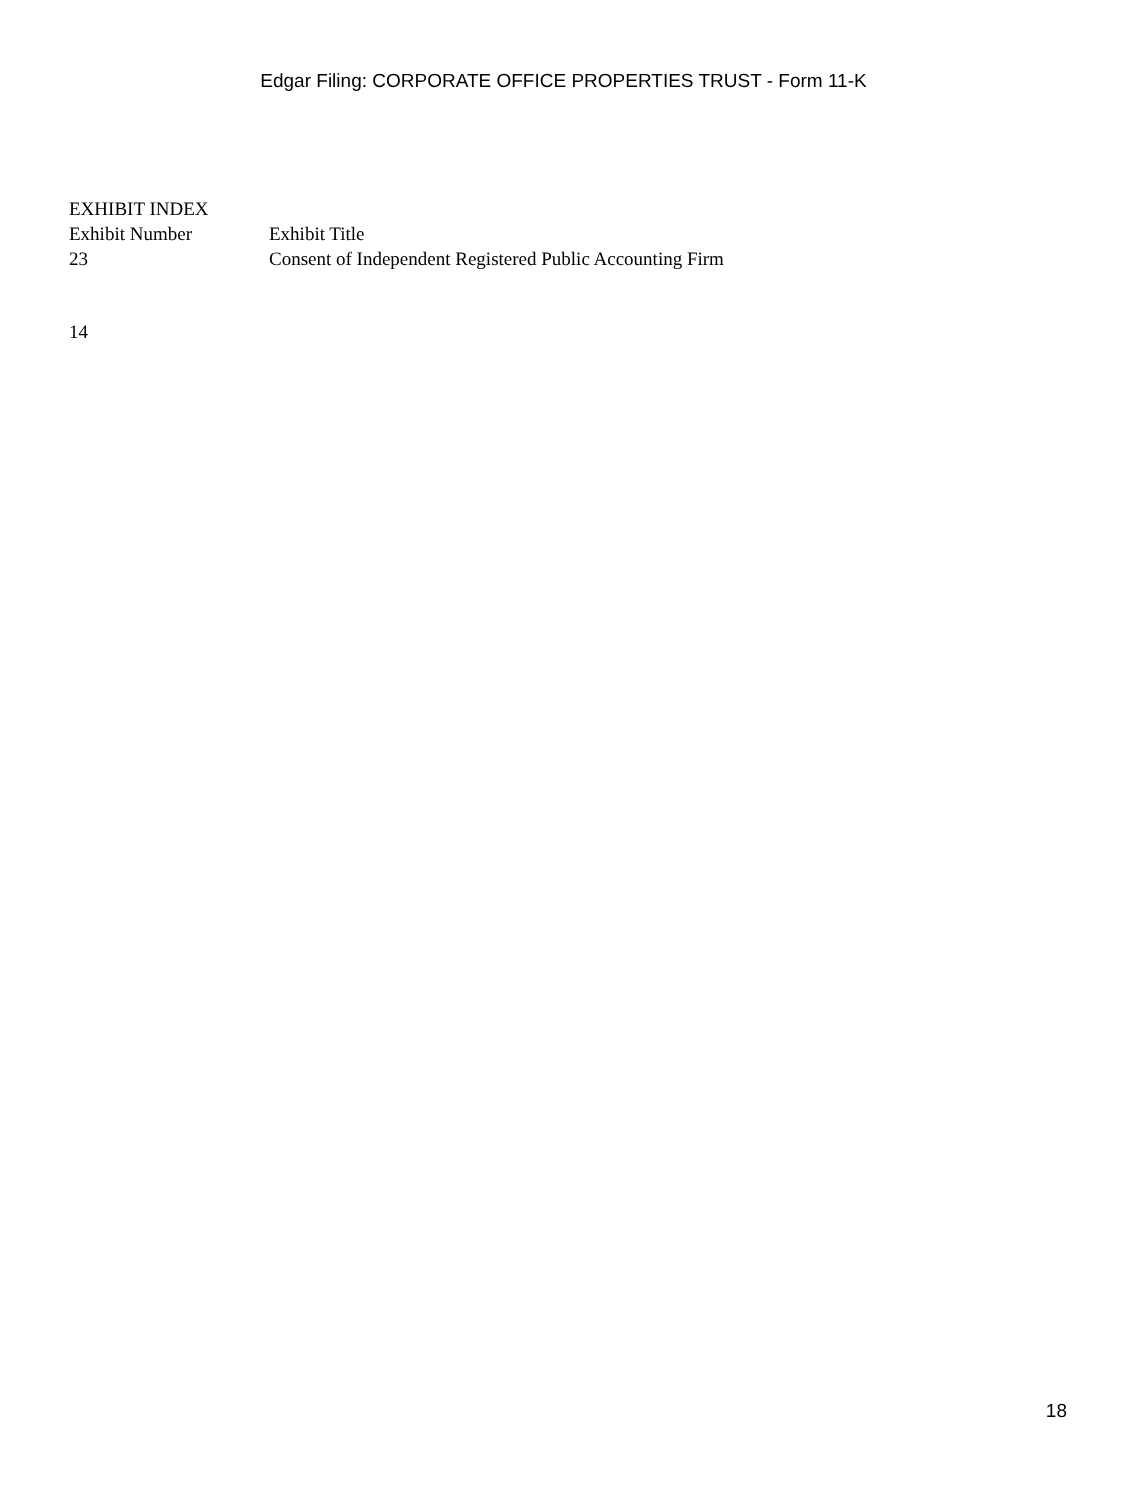Edgar Filing: CORPORATE OFFICE PROPERTIES TRUST - Form 11-K
EXHIBIT INDEX
| Exhibit Number | Exhibit Title |
| --- | --- |
| 23 | Consent of Independent Registered Public Accounting Firm |
14
18